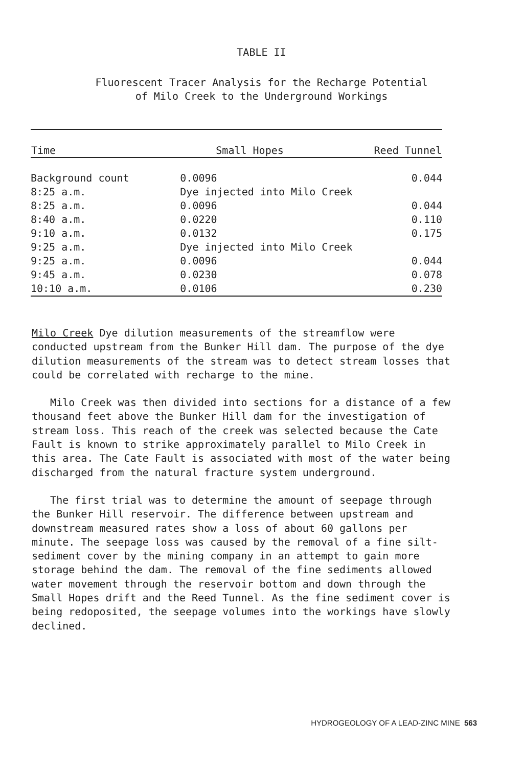TABLE II
Fluorescent Tracer Analysis for the Recharge Potential
of Milo Creek to the Underground Workings
| Time | Small Hopes | Reed Tunnel |
| --- | --- | --- |
| Background count | 0.0096 | 0.044 |
| 8:25 a.m. | Dye injected into Milo Creek | |
| 8:25 a.m. | 0.0096 | 0.044 |
| 8:40 a.m. | 0.0220 | 0.110 |
| 9:10 a.m. | 0.0132 | 0.175 |
| 9:25 a.m. | Dye injected into Milo Creek | |
| 9:25 a.m. | 0.0096 | 0.044 |
| 9:45 a.m. | 0.0230 | 0.078 |
| 10:10 a.m. | 0.0106 | 0.230 |
Milo Creek Dye dilution measurements of the streamflow were conducted upstream from the Bunker Hill dam. The purpose of the dye dilution measurements of the stream was to detect stream losses that could be correlated with recharge to the mine.
Milo Creek was then divided into sections for a distance of a few thousand feet above the Bunker Hill dam for the investigation of stream loss. This reach of the creek was selected because the Cate Fault is known to strike approximately parallel to Milo Creek in this area. The Cate Fault is associated with most of the water being discharged from the natural fracture system underground.
The first trial was to determine the amount of seepage through the Bunker Hill reservoir. The difference between upstream and downstream measured rates show a loss of about 60 gallons per minute. The seepage loss was caused by the removal of a fine silt-sediment cover by the mining company in an attempt to gain more storage behind the dam. The removal of the fine sediments allowed water movement through the reservoir bottom and down through the Small Hopes drift and the Reed Tunnel. As the fine sediment cover is being redoposited, the seepage volumes into the workings have slowly declined.
HYDROGEOLOGY OF A LEAD-ZINC MINE 563